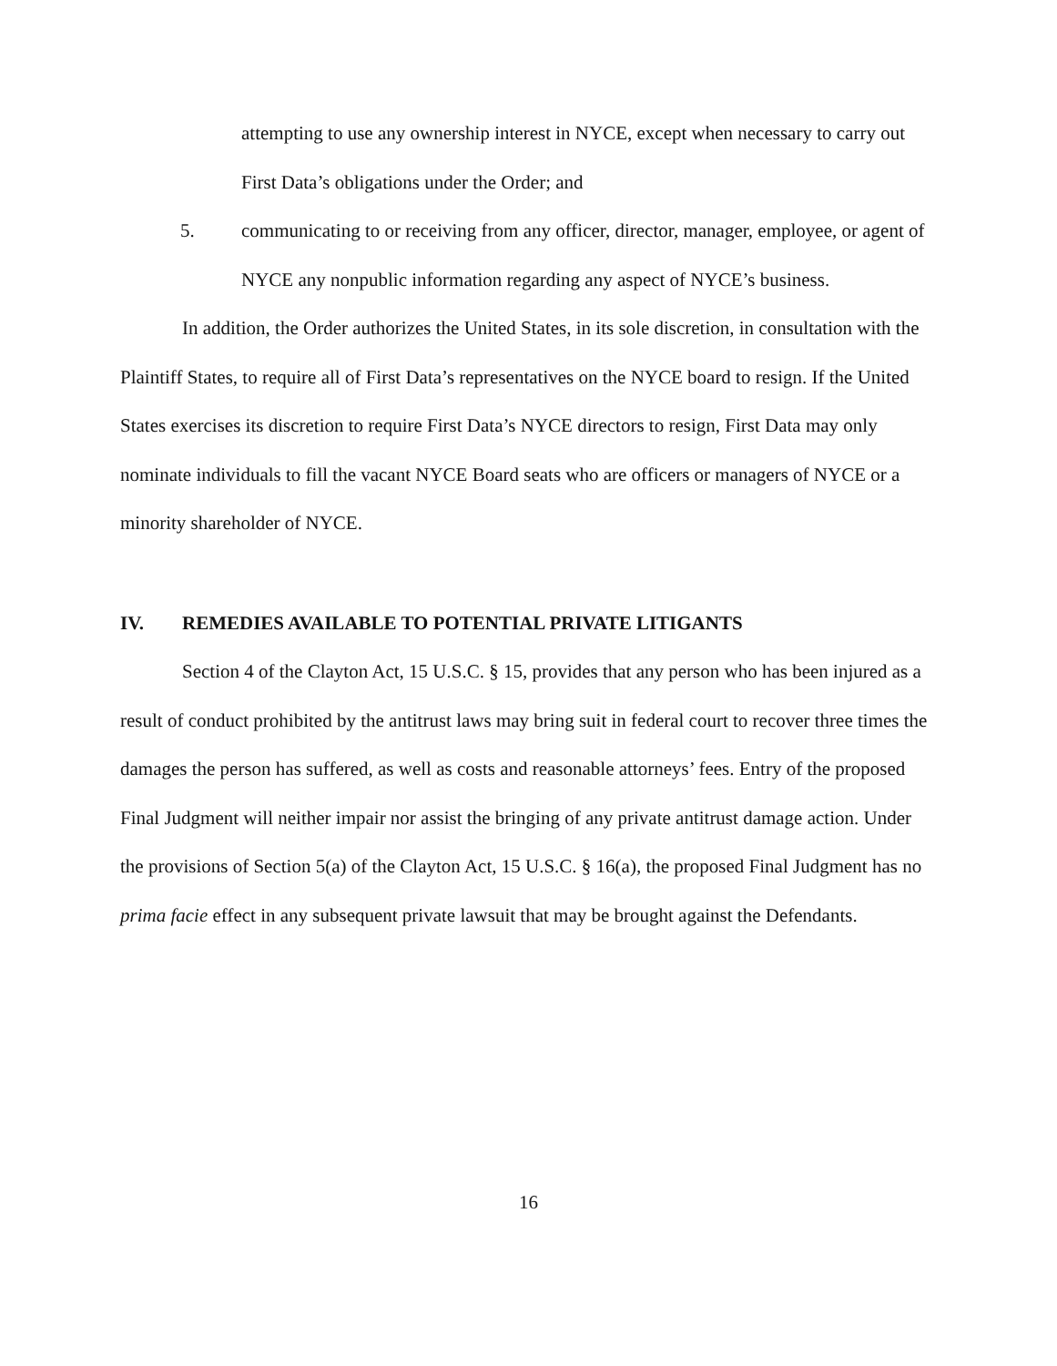attempting to use any ownership interest in NYCE, except when necessary to carry out First Data’s obligations under the Order; and
5. communicating to or receiving from any officer, director, manager, employee, or agent of NYCE any nonpublic information regarding any aspect of NYCE’s business.
In addition, the Order authorizes the United States, in its sole discretion, in consultation with the Plaintiff States, to require all of First Data’s representatives on the NYCE board to resign. If the United States exercises its discretion to require First Data’s NYCE directors to resign, First Data may only nominate individuals to fill the vacant NYCE Board seats who are officers or managers of NYCE or a minority shareholder of NYCE.
IV. REMEDIES AVAILABLE TO POTENTIAL PRIVATE LITIGANTS
Section 4 of the Clayton Act, 15 U.S.C. § 15, provides that any person who has been injured as a result of conduct prohibited by the antitrust laws may bring suit in federal court to recover three times the damages the person has suffered, as well as costs and reasonable attorneys’ fees. Entry of the proposed Final Judgment will neither impair nor assist the bringing of any private antitrust damage action. Under the provisions of Section 5(a) of the Clayton Act, 15 U.S.C. § 16(a), the proposed Final Judgment has no prima facie effect in any subsequent private lawsuit that may be brought against the Defendants.
16